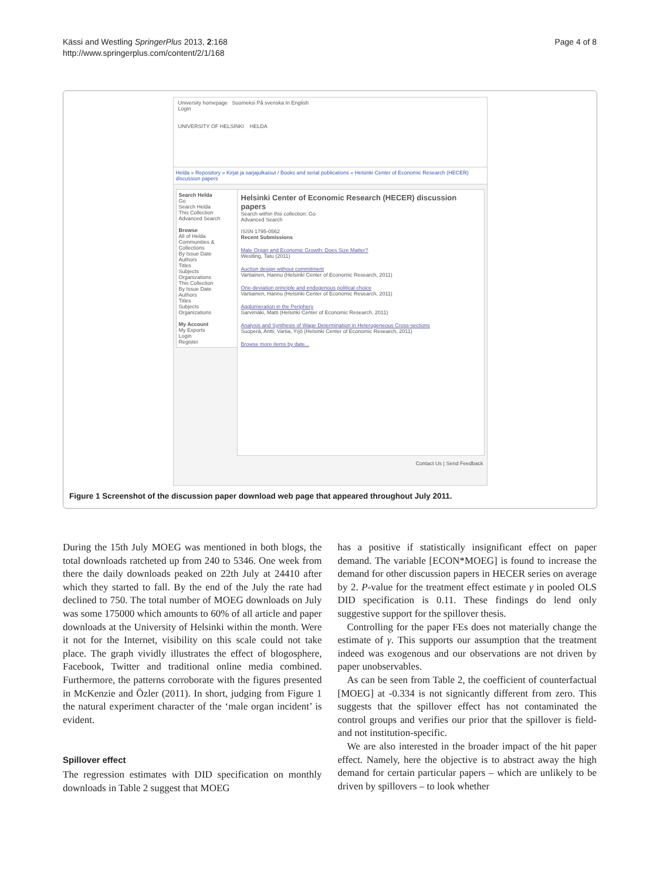Kässi and Westling SpringerPlus 2013, 2:168
http://www.springerplus.com/content/2/1/168
Page 4 of 8
University homepage Suomeksi På svenska In English
Login
UNIVERSITY OF HELSINKI HELDA
Helda » Repository » Kirjat ja sarjajulkaisut / Books and serial publications » Helsinki Center of Economic Research (HECER) discussion papers
Search Helda
Go
Search Helda
This Collection
Advanced Search
Browse
All of Helda
Communities & Collections
By Issue Date
Authors
Titles
Subjects
Organizations
This Collection
By Issue Date
Authors
Titles
Subjects
Organizations
My Account
My Exports
Login
Register
Helsinki Center of Economic Research (HECER) discussion papers
Search within this collection: Go
Advanced Search
ISSN 1795-0562
Recent Submissions
Male Organ and Economic Growth: Does Size Matter?
Westling, Tatu (2011)
Auction design without commitment
Vartiainen, Hannu (Helsinki Center of Economic Research, 2011)
One-deviation principle and endogenous political choice
Vartiainen, Hannu (Helsinki Center of Economic Research, 2011)
Agglomeration in the Periphery
Sarvimäki, Matti (Helsinki Center of Economic Research, 2011)
Analysis and Synthesis of Wage Determination in Heterogeneous Cross-sections
Suoperä, Antti; Vartia, Yrjö (Helsinki Center of Economic Research, 2011)
Browse more items by date...
Contact Us | Send Feedback
Figure 1 Screenshot of the discussion paper download web page that appeared throughout July 2011.
During the 15th July MOEG was mentioned in both blogs, the total downloads ratcheted up from 240 to 5346. One week from there the daily downloads peaked on 22th July at 24410 after which they started to fall. By the end of the July the rate had declined to 750. The total number of MOEG downloads on July was some 175000 which amounts to 60% of all article and paper downloads at the University of Helsinki within the month. Were it not for the Internet, visibility on this scale could not take place. The graph vividly illustrates the effect of blogosphere, Facebook, Twitter and traditional online media combined. Furthermore, the patterns corroborate with the figures presented in McKenzie and Özler (2011). In short, judging from Figure 1 the natural experiment character of the ‘male organ incident’ is evident.
Spillover effect
The regression estimates with DID specification on monthly downloads in Table 2 suggest that MOEG
has a positive if statistically insignificant effect on paper demand. The variable [ECON*MOEG] is found to increase the demand for other discussion papers in HECER series on average by 2. P-value for the treatment effect estimate γ in pooled OLS DID specification is 0.11. These findings do lend only suggestive support for the spillover thesis.
Controlling for the paper FEs does not materially change the estimate of γ. This supports our assumption that the treatment indeed was exogenous and our observations are not driven by paper unobservables.
As can be seen from Table 2, the coefficient of counterfactual [MOEG] at -0.334 is not signicantly different from zero. This suggests that the spillover effect has not contaminated the control groups and verifies our prior that the spillover is field- and not institution-specific.
We are also interested in the broader impact of the hit paper effect. Namely, here the objective is to abstract away the high demand for certain particular papers – which are unlikely to be driven by spillovers – to look whether